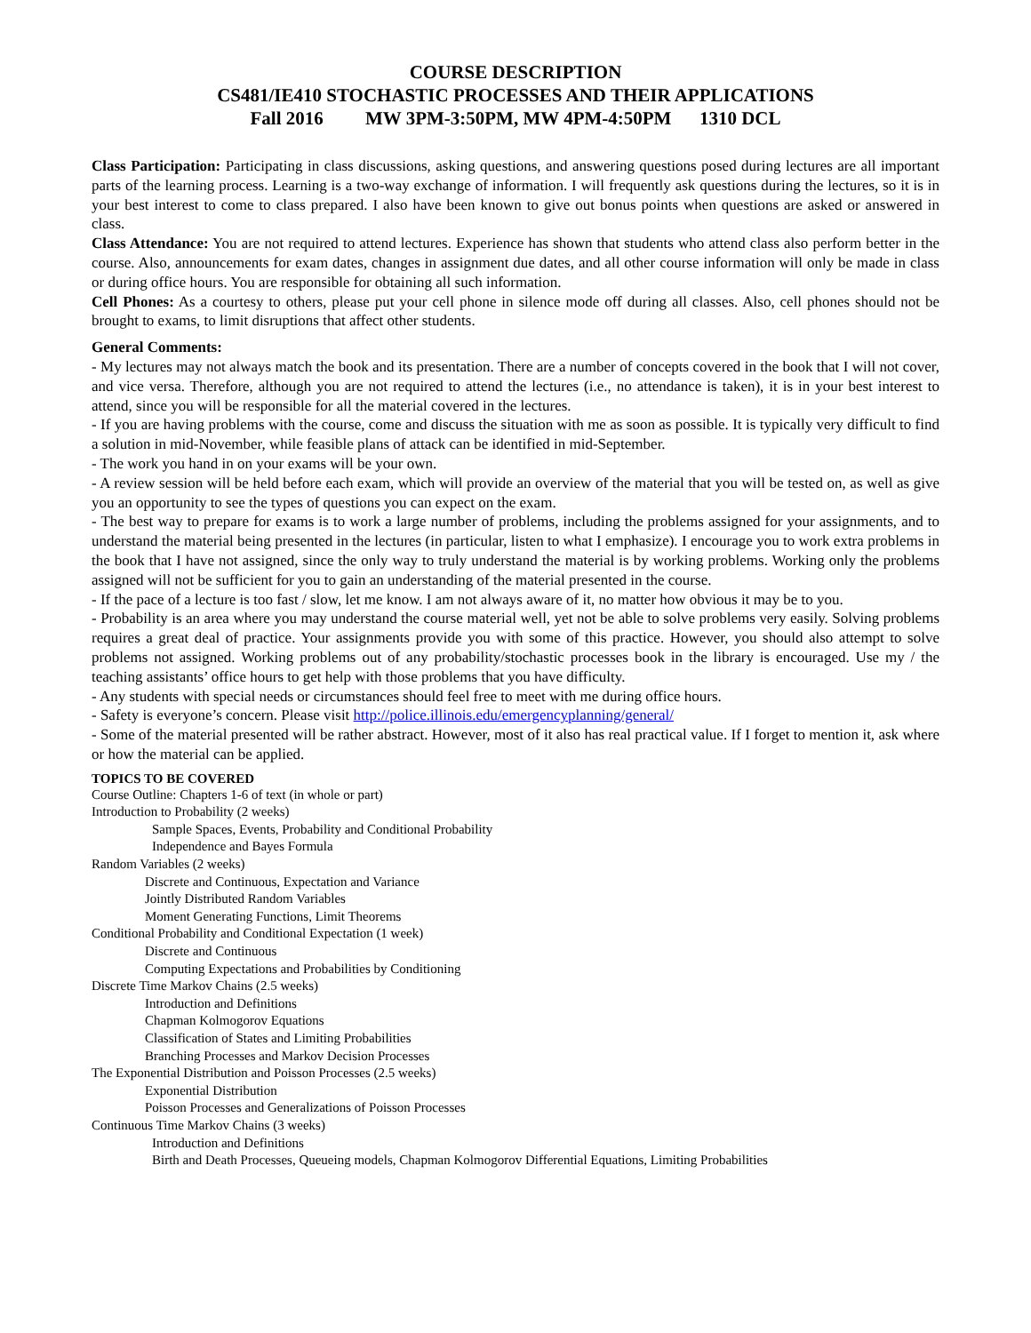COURSE DESCRIPTION
CS481/IE410 STOCHASTIC PROCESSES AND THEIR APPLICATIONS
Fall 2016 MW 3PM-3:50PM, MW 4PM-4:50PM 1310 DCL
Class Participation: Participating in class discussions, asking questions, and answering questions posed during lectures are all important parts of the learning process. Learning is a two-way exchange of information. I will frequently ask questions during the lectures, so it is in your best interest to come to class prepared. I also have been known to give out bonus points when questions are asked or answered in class.
Class Attendance: You are not required to attend lectures. Experience has shown that students who attend class also perform better in the course. Also, announcements for exam dates, changes in assignment due dates, and all other course information will only be made in class or during office hours. You are responsible for obtaining all such information.
Cell Phones: As a courtesy to others, please put your cell phone in silence mode off during all classes. Also, cell phones should not be brought to exams, to limit disruptions that affect other students.
General Comments:
- My lectures may not always match the book and its presentation. There are a number of concepts covered in the book that I will not cover, and vice versa. Therefore, although you are not required to attend the lectures (i.e., no attendance is taken), it is in your best interest to attend, since you will be responsible for all the material covered in the lectures.
- If you are having problems with the course, come and discuss the situation with me as soon as possible. It is typically very difficult to find a solution in mid-November, while feasible plans of attack can be identified in mid-September.
- The work you hand in on your exams will be your own.
- A review session will be held before each exam, which will provide an overview of the material that you will be tested on, as well as give you an opportunity to see the types of questions you can expect on the exam.
- The best way to prepare for exams is to work a large number of problems, including the problems assigned for your assignments, and to understand the material being presented in the lectures (in particular, listen to what I emphasize). I encourage you to work extra problems in the book that I have not assigned, since the only way to truly understand the material is by working problems. Working only the problems assigned will not be sufficient for you to gain an understanding of the material presented in the course.
- If the pace of a lecture is too fast / slow, let me know. I am not always aware of it, no matter how obvious it may be to you.
- Probability is an area where you may understand the course material well, yet not be able to solve problems very easily. Solving problems requires a great deal of practice. Your assignments provide you with some of this practice. However, you should also attempt to solve problems not assigned. Working problems out of any probability/stochastic processes book in the library is encouraged. Use my / the teaching assistants’ office hours to get help with those problems that you have difficulty.
- Any students with special needs or circumstances should feel free to meet with me during office hours.
- Safety is everyone’s concern. Please visit http://police.illinois.edu/emergencyplanning/general/
- Some of the material presented will be rather abstract. However, most of it also has real practical value. If I forget to mention it, ask where or how the material can be applied.
TOPICS TO BE COVERED
Course Outline: Chapters 1-6 of text (in whole or part)
Introduction to Probability (2 weeks)
Sample Spaces, Events, Probability and Conditional Probability
Independence and Bayes Formula
Random Variables (2 weeks)
Discrete and Continuous, Expectation and Variance
Jointly Distributed Random Variables
Moment Generating Functions, Limit Theorems
Conditional Probability and Conditional Expectation (1 week)
Discrete and Continuous
Computing Expectations and Probabilities by Conditioning
Discrete Time Markov Chains (2.5 weeks)
Introduction and Definitions
Chapman Kolmogorov Equations
Classification of States and Limiting Probabilities
Branching Processes and Markov Decision Processes
The Exponential Distribution and Poisson Processes (2.5 weeks)
Exponential Distribution
Poisson Processes and Generalizations of Poisson Processes
Continuous Time Markov Chains (3 weeks)
Introduction and Definitions
Birth and Death Processes, Queueing models, Chapman Kolmogorov Differential Equations, Limiting Probabilities